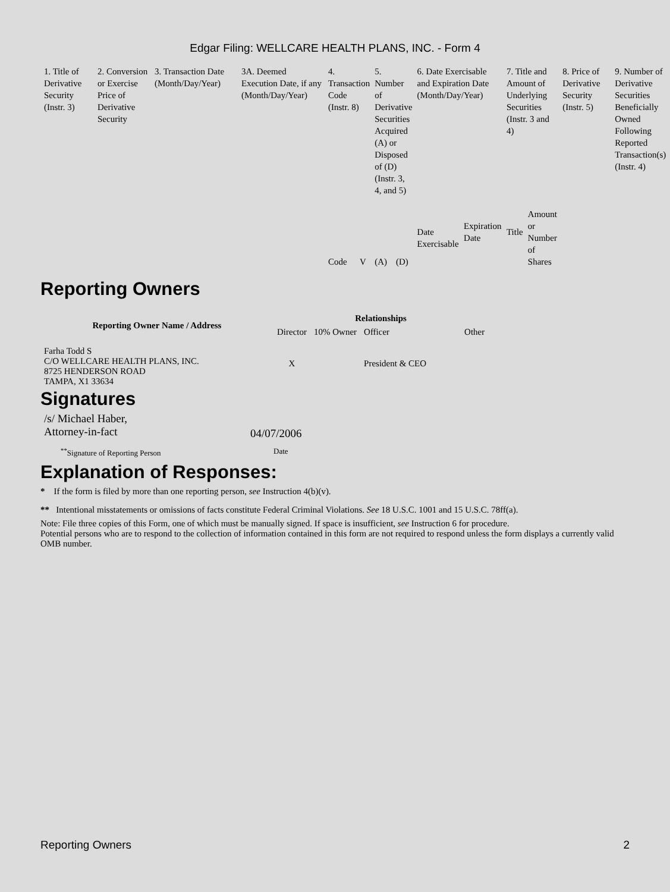Edgar Filing: WELLCARE HEALTH PLANS, INC. - Form 4
| 1. Title of Derivative Security (Instr. 3) | 2. Conversion or Exercise Price of Derivative Security | 3. Transaction Date (Month/Day/Year) | 3A. Deemed Execution Date, if any (Month/Day/Year) | 4. Transaction Code (Instr. 8) | | 5. Number of Derivative Securities Acquired (A) or Disposed of (D) (Instr. 3, 4, and 5) | | 6. Date Exercisable and Expiration Date (Month/Day/Year) | | 7. Title and Amount of Underlying Securities (Instr. 3 and 4) | | 8. Price of Derivative Security (Instr. 5) | 9. Number of Derivative Securities Beneficially Owned Following Reported Transaction(s) (Instr. 4) |
| | | | | Code | V | (A) | (D) | Date Exercisable | Expiration Date | Title | Amount or Number of Shares | | |
Reporting Owners
| Reporting Owner Name / Address | Relationships | | | |
| --- | --- | --- | --- | --- |
| | Director | 10% Owner | Officer | Other |
| Farha Todd S C/O WELLCARE HEALTH PLANS, INC. 8725 HENDERSON ROAD TAMPA, X1 33634 | X | | President & CEO | |
Signatures
| /s/ Michael Haber, Attorney-in-fact | 04/07/2006 |
| <sup>**</sup> Signature of Reporting Person | Date |
Explanation of Responses:
* If the form is filed by more than one reporting person, see Instruction 4(b)(v).
** Intentional misstatements or omissions of facts constitute Federal Criminal Violations. See 18 U.S.C. 1001 and 15 U.S.C. 78ff(a).
Note: File three copies of this Form, one of which must be manually signed. If space is insufficient, see Instruction 6 for procedure.
Potential persons who are to respond to the collection of information contained in this form are not required to respond unless the form displays a currently valid OMB number.
Reporting Owners 2